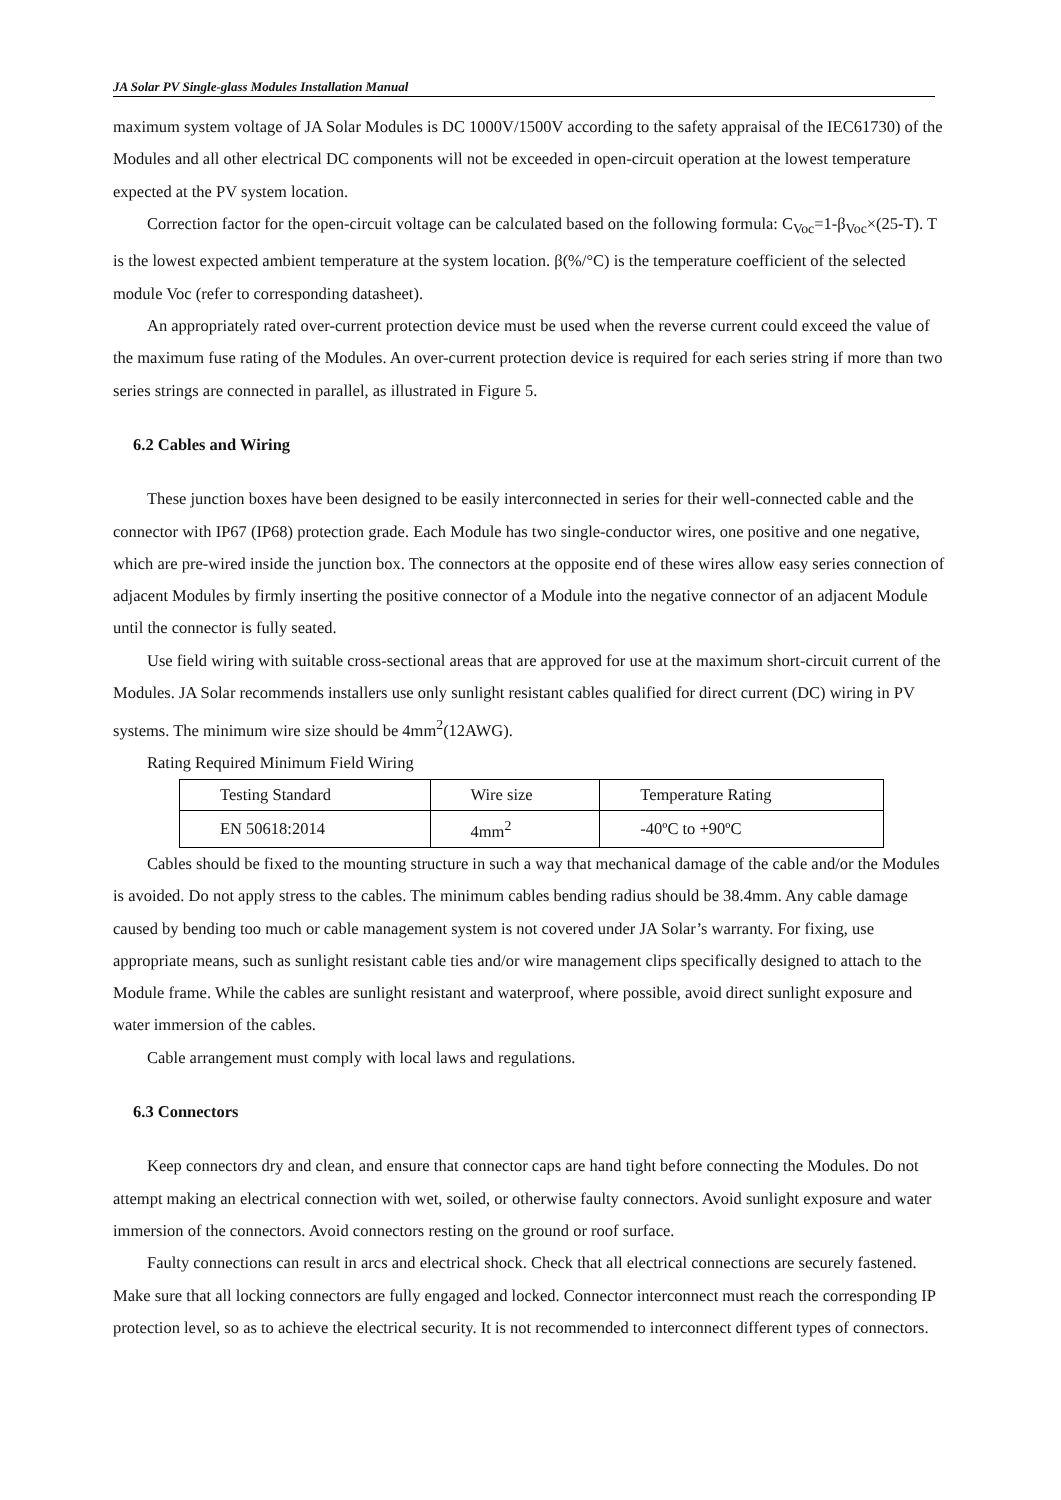JA Solar PV Single-glass Modules Installation Manual
maximum system voltage of JA Solar Modules is DC 1000V/1500V according to the safety appraisal of the IEC61730) of the Modules and all other electrical DC components will not be exceeded in open-circuit operation at the lowest temperature expected at the PV system location.
Correction factor for the open-circuit voltage can be calculated based on the following formula: C<sub>Voc</sub>=1-β<sub>Voc</sub>×(25-T). T is the lowest expected ambient temperature at the system location. β(%/°C) is the temperature coefficient of the selected module Voc (refer to corresponding datasheet).
An appropriately rated over-current protection device must be used when the reverse current could exceed the value of the maximum fuse rating of the Modules. An over-current protection device is required for each series string if more than two series strings are connected in parallel, as illustrated in Figure 5.
6.2 Cables and Wiring
These junction boxes have been designed to be easily interconnected in series for their well-connected cable and the connector with IP67 (IP68) protection grade. Each Module has two single-conductor wires, one positive and one negative, which are pre-wired inside the junction box. The connectors at the opposite end of these wires allow easy series connection of adjacent Modules by firmly inserting the positive connector of a Module into the negative connector of an adjacent Module until the connector is fully seated.
Use field wiring with suitable cross-sectional areas that are approved for use at the maximum short-circuit current of the Modules. JA Solar recommends installers use only sunlight resistant cables qualified for direct current (DC) wiring in PV systems. The minimum wire size should be 4mm<sup>2</sup>(12AWG).
Rating Required Minimum Field Wiring
| Testing Standard | Wire size | Temperature Rating |
| EN 50618:2014 | 4mm<sup>2</sup> | -40ºC to +90ºC |
Cables should be fixed to the mounting structure in such a way that mechanical damage of the cable and/or the Modules is avoided. Do not apply stress to the cables. The minimum cables bending radius should be 38.4mm. Any cable damage caused by bending too much or cable management system is not covered under JA Solar’s warranty. For fixing, use appropriate means, such as sunlight resistant cable ties and/or wire management clips specifically designed to attach to the Module frame. While the cables are sunlight resistant and waterproof, where possible, avoid direct sunlight exposure and water immersion of the cables.
Cable arrangement must comply with local laws and regulations.
6.3 Connectors
Keep connectors dry and clean, and ensure that connector caps are hand tight before connecting the Modules. Do not attempt making an electrical connection with wet, soiled, or otherwise faulty connectors. Avoid sunlight exposure and water immersion of the connectors. Avoid connectors resting on the ground or roof surface.
Faulty connections can result in arcs and electrical shock. Check that all electrical connections are securely fastened. Make sure that all locking connectors are fully engaged and locked. Connector interconnect must reach the corresponding IP protection level, so as to achieve the electrical security. It is not recommended to interconnect different types of connectors.